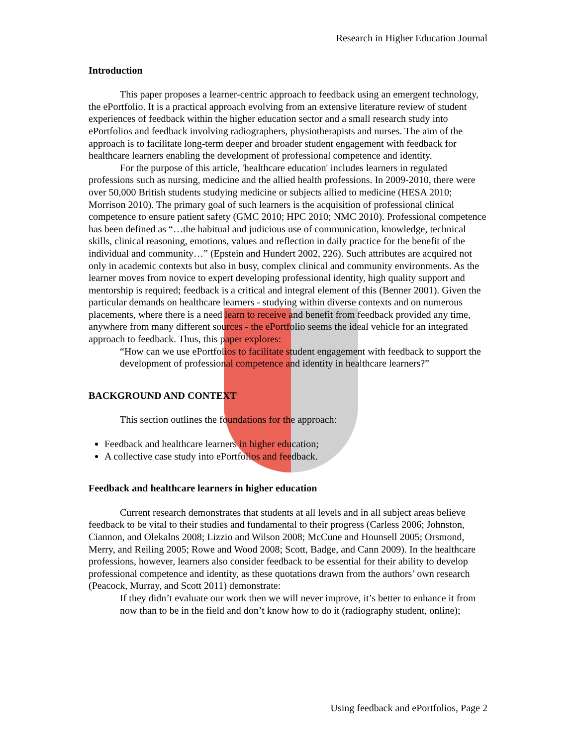Research in Higher Education Journal
Introduction
This paper proposes a learner-centric approach to feedback using an emergent technology, the ePortfolio. It is a practical approach evolving from an extensive literature review of student experiences of feedback within the higher education sector and a small research study into ePortfolios and feedback involving radiographers, physiotherapists and nurses. The aim of the approach is to facilitate long-term deeper and broader student engagement with feedback for healthcare learners enabling the development of professional competence and identity.
For the purpose of this article, 'healthcare education' includes learners in regulated professions such as nursing, medicine and the allied health professions. In 2009-2010, there were over 50,000 British students studying medicine or subjects allied to medicine (HESA 2010; Morrison 2010). The primary goal of such learners is the acquisition of professional clinical competence to ensure patient safety (GMC 2010; HPC 2010; NMC 2010). Professional competence has been defined as “…the habitual and judicious use of communication, knowledge, technical skills, clinical reasoning, emotions, values and reflection in daily practice for the benefit of the individual and community…” (Epstein and Hundert 2002, 226). Such attributes are acquired not only in academic contexts but also in busy, complex clinical and community environments. As the learner moves from novice to expert developing professional identity, high quality support and mentorship is required; feedback is a critical and integral element of this (Benner 2001). Given the particular demands on healthcare learners - studying within diverse contexts and on numerous placements, where there is a need learn to receive and benefit from feedback provided any time, anywhere from many different sources - the ePortfolio seems the ideal vehicle for an integrated approach to feedback. Thus, this paper explores:
“How can we use ePortfolios to facilitate student engagement with feedback to support the development of professional competence and identity in healthcare learners?”
BACKGROUND AND CONTEXT
This section outlines the foundations for the approach:
Feedback and healthcare learners in higher education;
A collective case study into ePortfolios and feedback.
Feedback and healthcare learners in higher education
Current research demonstrates that students at all levels and in all subject areas believe feedback to be vital to their studies and fundamental to their progress (Carless 2006; Johnston, Ciannon, and Olekalns 2008; Lizzio and Wilson 2008; McCune and Hounsell 2005; Orsmond, Merry, and Reiling 2005; Rowe and Wood 2008; Scott, Badge, and Cann 2009). In the healthcare professions, however, learners also consider feedback to be essential for their ability to develop professional competence and identity, as these quotations drawn from the authors’ own research (Peacock, Murray, and Scott 2011) demonstrate:
If they didn’t evaluate our work then we will never improve, it’s better to enhance it from now than to be in the field and don’t know how to do it (radiography student, online);
Using feedback and ePortfolios, Page 2